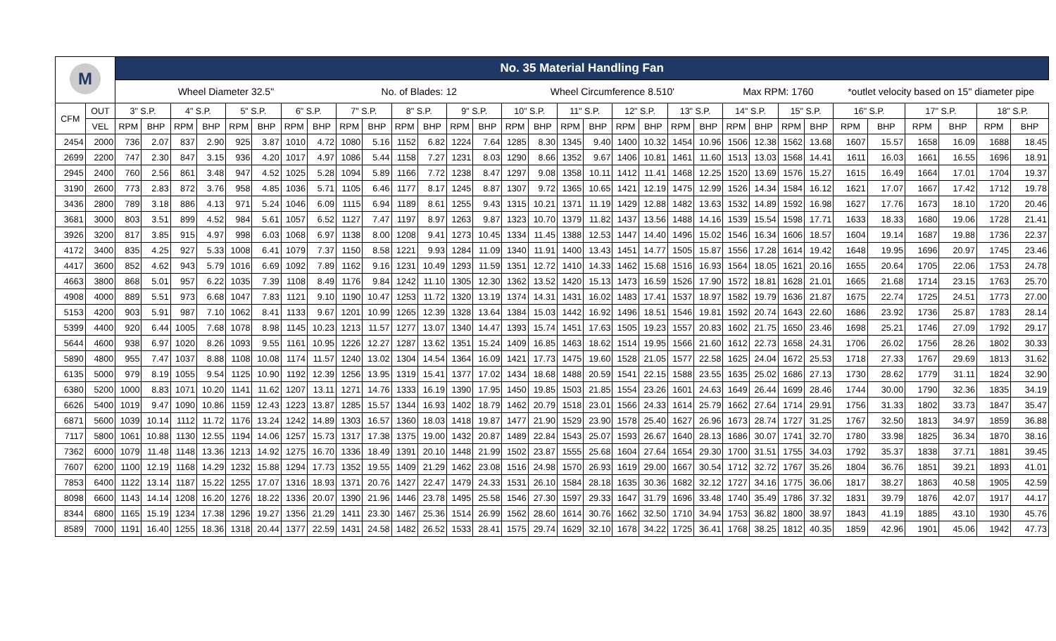| M | | No. 35 Material Handling Fan | | | | | | | | | | | | | | | | | | | | | | | | | | | | | | | |
| | | Wheel Diameter 32.5" | | | | | | | | No. of Blades: 12 | | | | | | Wheel Circumference 8.510' | | | | | | | | Max RPM: 1760 | | | | *outlet velocity based on 15" diameter pipe | | | | | |
| CFM | OUT | 3" S.P. | | 4" S.P. | | 5" S.P. | | 6" S.P. | | 7" S.P. | | 8" S.P. | | 9" S.P. | | 10" S.P. | | 11" S.P. | | 12" S.P. | | 13" S.P. | | 14" S.P. | | 15" S.P. | | 16" S.P. | | 17" S.P. | | 18" S.P. | |
| | VEL | RPM | BHP | RPM | BHP | RPM | BHP | RPM | BHP | RPM | BHP | RPM | BHP | RPM | BHP | RPM | BHP | RPM | BHP | RPM | BHP | RPM | BHP | RPM | BHP | RPM | BHP | RPM | BHP | RPM | BHP | RPM | BHP |
| 2454 | 2000 | 736 | 2.07 | 837 | 2.90 | 925 | 3.87 | 1010 | 4.72 | 1080 | 5.16 | 1152 | 6.82 | 1224 | 7.64 | 1285 | 8.30 | 1345 | 9.40 | 1400 | 10.32 | 1454 | 10.96 | 1506 | 12.38 | 1562 | 13.68 | 1607 | 15.57 | 1658 | 16.09 | 1688 | 18.45 |
| 2699 | 2200 | 747 | 2.30 | 847 | 3.15 | 936 | 4.20 | 1017 | 4.97 | 1086 | 5.44 | 1158 | 7.27 | 1231 | 8.03 | 1290 | 8.66 | 1352 | 9.67 | 1406 | 10.81 | 1461 | 11.60 | 1513 | 13.03 | 1568 | 14.41 | 1611 | 16.03 | 1661 | 16.55 | 1696 | 18.91 |
| 2945 | 2400 | 760 | 2.56 | 861 | 3.48 | 947 | 4.52 | 1025 | 5.28 | 1094 | 5.89 | 1166 | 7.72 | 1238 | 8.47 | 1297 | 9.08 | 1358 | 10.11 | 1412 | 11.41 | 1468 | 12.25 | 1520 | 13.69 | 1576 | 15.27 | 1615 | 16.49 | 1664 | 17.01 | 1704 | 19.37 |
| 3190 | 2600 | 773 | 2.83 | 872 | 3.76 | 958 | 4.85 | 1036 | 5.71 | 1105 | 6.46 | 1177 | 8.17 | 1245 | 8.87 | 1307 | 9.72 | 1365 | 10.65 | 1421 | 12.19 | 1475 | 12.99 | 1526 | 14.34 | 1584 | 16.12 | 1621 | 17.07 | 1667 | 17.42 | 1712 | 19.78 |
| 3436 | 2800 | 789 | 3.18 | 886 | 4.13 | 971 | 5.24 | 1046 | 6.09 | 1115 | 6.94 | 1189 | 8.61 | 1255 | 9.43 | 1315 | 10.21 | 1371 | 11.19 | 1429 | 12.88 | 1482 | 13.63 | 1532 | 14.89 | 1592 | 16.98 | 1627 | 17.76 | 1673 | 18.10 | 1720 | 20.46 |
| 3681 | 3000 | 803 | 3.51 | 899 | 4.52 | 984 | 5.61 | 1057 | 6.52 | 1127 | 7.47 | 1197 | 8.97 | 1263 | 9.87 | 1323 | 10.70 | 1379 | 11.82 | 1437 | 13.56 | 1488 | 14.16 | 1539 | 15.54 | 1598 | 17.71 | 1633 | 18.33 | 1680 | 19.06 | 1728 | 21.41 |
| 3926 | 3200 | 817 | 3.85 | 915 | 4.97 | 998 | 6.03 | 1068 | 6.97 | 1138 | 8.00 | 1208 | 9.41 | 1273 | 10.45 | 1334 | 11.45 | 1388 | 12.53 | 1447 | 14.40 | 1496 | 15.02 | 1546 | 16.34 | 1606 | 18.57 | 1604 | 19.14 | 1687 | 19.88 | 1736 | 22.37 |
| 4172 | 3400 | 835 | 4.25 | 927 | 5.33 | 1008 | 6.41 | 1079 | 7.37 | 1150 | 8.58 | 1221 | 9.93 | 1284 | 11.09 | 1340 | 11.91 | 1400 | 13.43 | 1451 | 14.77 | 1505 | 15.87 | 1556 | 17.28 | 1614 | 19.42 | 1648 | 19.95 | 1696 | 20.97 | 1745 | 23.46 |
| 4417 | 3600 | 852 | 4.62 | 943 | 5.79 | 1016 | 6.69 | 1092 | 7.89 | 1162 | 9.16 | 1231 | 10.49 | 1293 | 11.59 | 1351 | 12.72 | 1410 | 14.33 | 1462 | 15.68 | 1516 | 16.93 | 1564 | 18.05 | 1621 | 20.16 | 1655 | 20.64 | 1705 | 22.06 | 1753 | 24.78 |
| 4663 | 3800 | 868 | 5.01 | 957 | 6.22 | 1035 | 7.39 | 1108 | 8.49 | 1176 | 9.84 | 1242 | 11.10 | 1305 | 12.30 | 1362 | 13.52 | 1420 | 15.13 | 1473 | 16.59 | 1526 | 17.90 | 1572 | 18.81 | 1628 | 21.01 | 1665 | 21.68 | 1714 | 23.15 | 1763 | 25.70 |
| 4908 | 4000 | 889 | 5.51 | 973 | 6.68 | 1047 | 7.83 | 1121 | 9.10 | 1190 | 10.47 | 1253 | 11.72 | 1320 | 13.19 | 1374 | 14.31 | 1431 | 16.02 | 1483 | 17.41 | 1537 | 18.97 | 1582 | 19.79 | 1636 | 21.87 | 1675 | 22.74 | 1725 | 24.51 | 1773 | 27.00 |
| 5153 | 4200 | 903 | 5.91 | 987 | 7.10 | 1062 | 8.41 | 1133 | 9.67 | 1201 | 10.99 | 1265 | 12.39 | 1328 | 13.64 | 1384 | 15.03 | 1442 | 16.92 | 1496 | 18.51 | 1546 | 19.81 | 1592 | 20.74 | 1643 | 22.60 | 1686 | 23.92 | 1736 | 25.87 | 1783 | 28.14 |
| 5399 | 4400 | 920 | 6.44 | 1005 | 7.68 | 1078 | 8.98 | 1145 | 10.23 | 1213 | 11.57 | 1277 | 13.07 | 1340 | 14.47 | 1393 | 15.74 | 1451 | 17.63 | 1505 | 19.23 | 1557 | 20.83 | 1602 | 21.75 | 1650 | 23.46 | 1698 | 25.21 | 1746 | 27.09 | 1792 | 29.17 |
| 5644 | 4600 | 938 | 6.97 | 1020 | 8.26 | 1093 | 9.55 | 1161 | 10.95 | 1226 | 12.27 | 1287 | 13.62 | 1351 | 15.24 | 1409 | 16.85 | 1463 | 18.62 | 1514 | 19.95 | 1566 | 21.60 | 1612 | 22.73 | 1658 | 24.31 | 1706 | 26.02 | 1756 | 28.26 | 1802 | 30.33 |
| 5890 | 4800 | 955 | 7.47 | 1037 | 8.88 | 1108 | 10.08 | 1174 | 11.57 | 1240 | 13.02 | 1304 | 14.54 | 1364 | 16.09 | 1421 | 17.73 | 1475 | 19.60 | 1528 | 21.05 | 1577 | 22.58 | 1625 | 24.04 | 1672 | 25.53 | 1718 | 27.33 | 1767 | 29.69 | 1813 | 31.62 |
| 6135 | 5000 | 979 | 8.19 | 1055 | 9.54 | 1125 | 10.90 | 1192 | 12.39 | 1256 | 13.95 | 1319 | 15.41 | 1377 | 17.02 | 1434 | 18.68 | 1488 | 20.59 | 1541 | 22.15 | 1588 | 23.55 | 1635 | 25.02 | 1686 | 27.13 | 1730 | 28.62 | 1779 | 31.11 | 1824 | 32.90 |
| 6380 | 5200 | 1000 | 8.83 | 1071 | 10.20 | 1141 | 11.62 | 1207 | 13.11 | 1271 | 14.76 | 1333 | 16.19 | 1390 | 17.95 | 1450 | 19.85 | 1503 | 21.85 | 1554 | 23.26 | 1601 | 24.63 | 1649 | 26.44 | 1699 | 28.46 | 1744 | 30.00 | 1790 | 32.36 | 1835 | 34.19 |
| 6626 | 5400 | 1019 | 9.47 | 1090 | 10.86 | 1159 | 12.43 | 1223 | 13.87 | 1285 | 15.57 | 1344 | 16.93 | 1402 | 18.79 | 1462 | 20.79 | 1518 | 23.01 | 1566 | 24.33 | 1614 | 25.79 | 1662 | 27.64 | 1714 | 29.91 | 1756 | 31.33 | 1802 | 33.73 | 1847 | 35.47 |
| 6871 | 5600 | 1039 | 10.14 | 1112 | 11.72 | 1176 | 13.24 | 1242 | 14.89 | 1303 | 16.57 | 1360 | 18.03 | 1418 | 19.87 | 1477 | 21.90 | 1529 | 23.90 | 1578 | 25.40 | 1627 | 26.96 | 1673 | 28.74 | 1727 | 31.25 | 1767 | 32.50 | 1813 | 34.97 | 1859 | 36.88 |
| 7117 | 5800 | 1061 | 10.88 | 1130 | 12.55 | 1194 | 14.06 | 1257 | 15.73 | 1317 | 17.38 | 1375 | 19.00 | 1432 | 20.87 | 1489 | 22.84 | 1543 | 25.07 | 1593 | 26.67 | 1640 | 28.13 | 1686 | 30.07 | 1741 | 32.70 | 1780 | 33.98 | 1825 | 36.34 | 1870 | 38.16 |
| 7362 | 6000 | 1079 | 11.48 | 1148 | 13.36 | 1213 | 14.92 | 1275 | 16.70 | 1336 | 18.49 | 1391 | 20.10 | 1448 | 21.99 | 1502 | 23.87 | 1555 | 25.68 | 1604 | 27.64 | 1654 | 29.30 | 1700 | 31.51 | 1755 | 34.03 | 1792 | 35.37 | 1838 | 37.71 | 1881 | 39.45 |
| 7607 | 6200 | 1100 | 12.19 | 1168 | 14.29 | 1232 | 15.88 | 1294 | 17.73 | 1352 | 19.55 | 1409 | 21.29 | 1462 | 23.08 | 1516 | 24.98 | 1570 | 26.93 | 1619 | 29.00 | 1667 | 30.54 | 1712 | 32.72 | 1767 | 35.26 | 1804 | 36.76 | 1851 | 39.21 | 1893 | 41.01 |
| 7853 | 6400 | 1122 | 13.14 | 1187 | 15.22 | 1255 | 17.07 | 1316 | 18.93 | 1371 | 20.76 | 1427 | 22.47 | 1479 | 24.33 | 1531 | 26.10 | 1584 | 28.18 | 1635 | 30.36 | 1682 | 32.12 | 1727 | 34.16 | 1775 | 36.06 | 1817 | 38.27 | 1863 | 40.58 | 1905 | 42.59 |
| 8098 | 6600 | 1143 | 14.14 | 1208 | 16.20 | 1276 | 18.22 | 1336 | 20.07 | 1390 | 21.96 | 1446 | 23.78 | 1495 | 25.58 | 1546 | 27.30 | 1597 | 29.33 | 1647 | 31.79 | 1696 | 33.48 | 1740 | 35.49 | 1786 | 37.32 | 1831 | 39.79 | 1876 | 42.07 | 1917 | 44.17 |
| 8344 | 6800 | 1165 | 15.19 | 1234 | 17.38 | 1296 | 19.27 | 1356 | 21.29 | 1411 | 23.30 | 1467 | 25.36 | 1514 | 26.99 | 1562 | 28.60 | 1614 | 30.76 | 1662 | 32.50 | 1710 | 34.94 | 1753 | 36.82 | 1800 | 38.97 | 1843 | 41.19 | 1885 | 43.10 | 1930 | 45.76 |
| 8589 | 7000 | 1191 | 16.40 | 1255 | 18.36 | 1318 | 20.44 | 1377 | 22.59 | 1431 | 24.58 | 1482 | 26.52 | 1533 | 28.41 | 1575 | 29.74 | 1629 | 32.10 | 1678 | 34.22 | 1725 | 36.41 | 1768 | 38.25 | 1812 | 40.35 | 1859 | 42.96 | 1901 | 45.06 | 1942 | 47.73 |